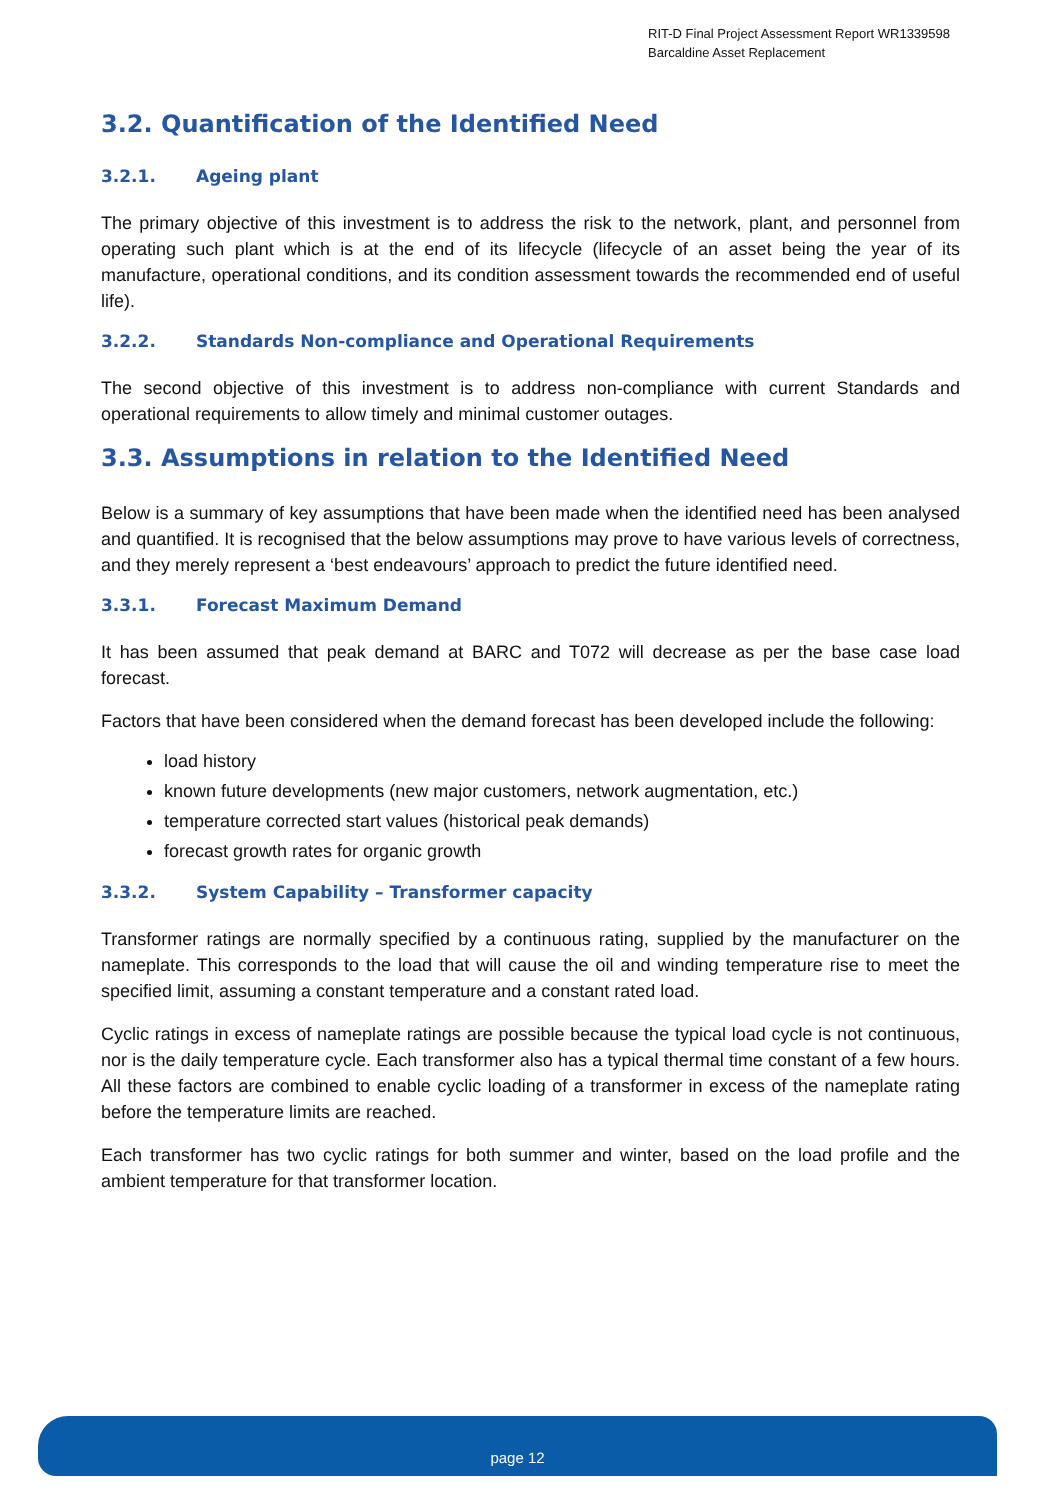RIT-D Final Project Assessment Report WR1339598
Barcaldine Asset Replacement
3.2. Quantification of the Identified Need
3.2.1. Ageing plant
The primary objective of this investment is to address the risk to the network, plant, and personnel from operating such plant which is at the end of its lifecycle (lifecycle of an asset being the year of its manufacture, operational conditions, and its condition assessment towards the recommended end of useful life).
3.2.2. Standards Non-compliance and Operational Requirements
The second objective of this investment is to address non-compliance with current Standards and operational requirements to allow timely and minimal customer outages.
3.3. Assumptions in relation to the Identified Need
Below is a summary of key assumptions that have been made when the identified need has been analysed and quantified. It is recognised that the below assumptions may prove to have various levels of correctness, and they merely represent a ‘best endeavours’ approach to predict the future identified need.
3.3.1. Forecast Maximum Demand
It has been assumed that peak demand at BARC and T072 will decrease as per the base case load forecast.
Factors that have been considered when the demand forecast has been developed include the following:
load history
known future developments (new major customers, network augmentation, etc.)
temperature corrected start values (historical peak demands)
forecast growth rates for organic growth
3.3.2. System Capability – Transformer capacity
Transformer ratings are normally specified by a continuous rating, supplied by the manufacturer on the nameplate. This corresponds to the load that will cause the oil and winding temperature rise to meet the specified limit, assuming a constant temperature and a constant rated load.
Cyclic ratings in excess of nameplate ratings are possible because the typical load cycle is not continuous, nor is the daily temperature cycle. Each transformer also has a typical thermal time constant of a few hours. All these factors are combined to enable cyclic loading of a transformer in excess of the nameplate rating before the temperature limits are reached.
Each transformer has two cyclic ratings for both summer and winter, based on the load profile and the ambient temperature for that transformer location.
page 12